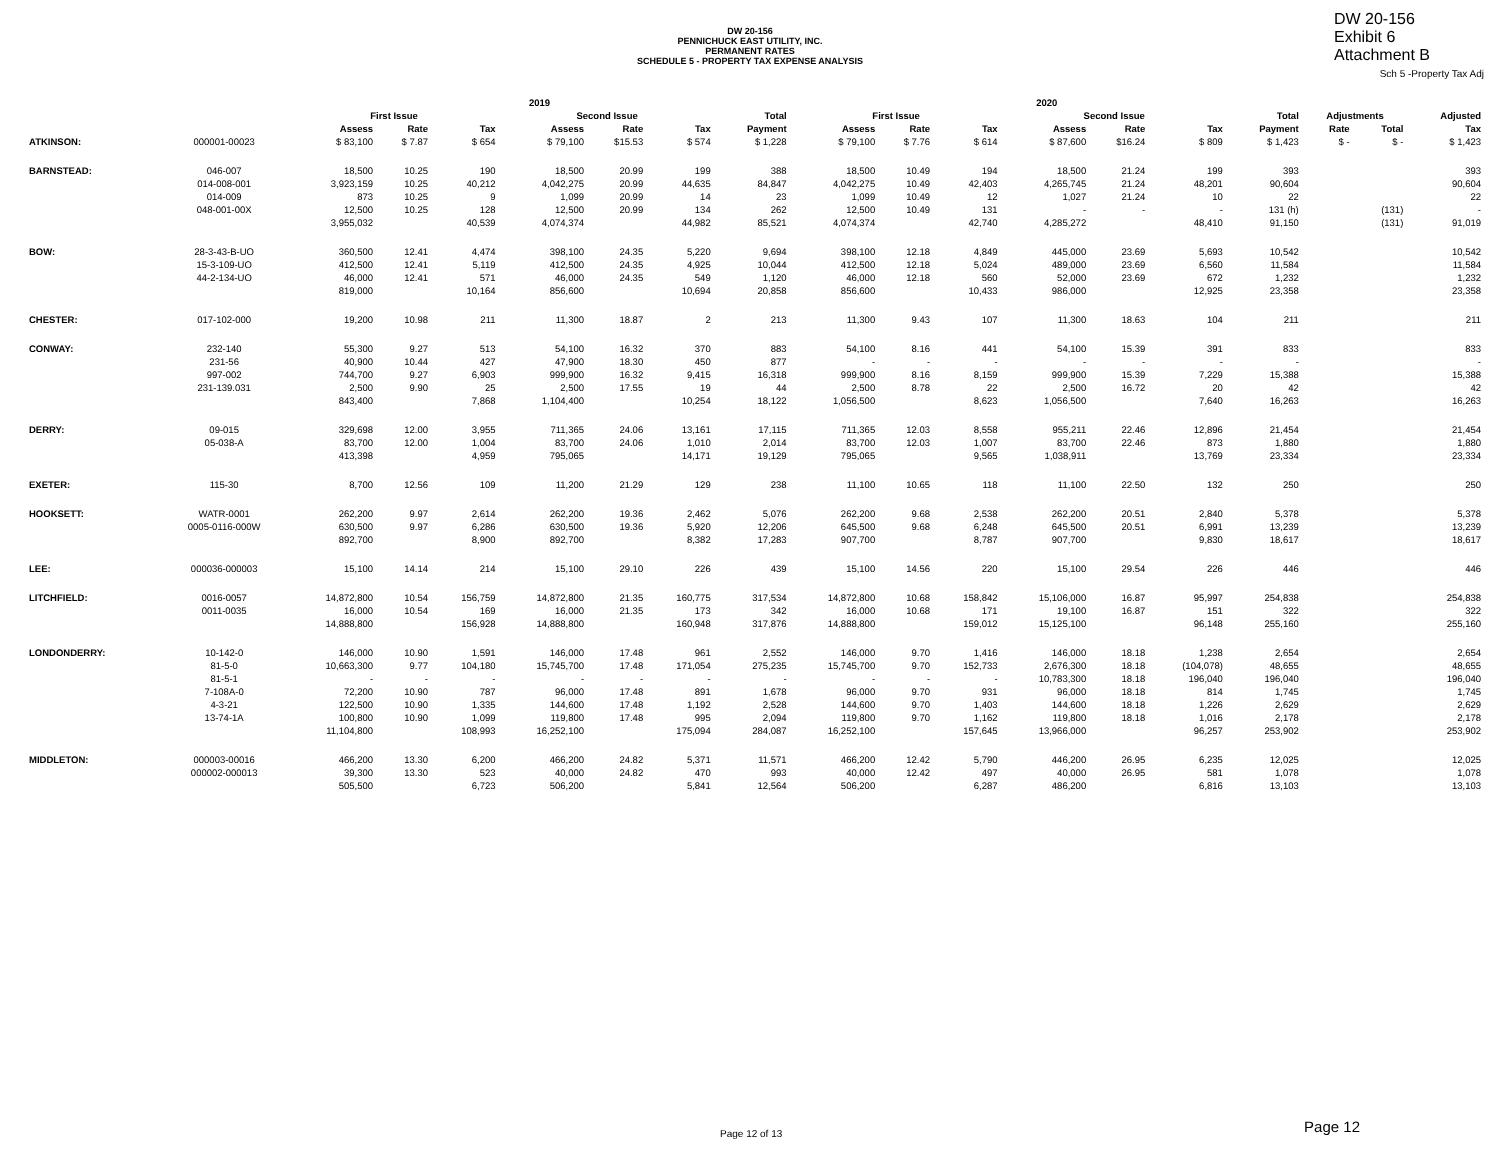DW 20-156
PENNICHUCK EAST UTILITY, INC.
PERMANENT RATES
SCHEDULE 5 - PROPERTY TAX EXPENSE ANALYSIS
DW 20-156
Exhibit 6
Attachment B
Sch 5 -Property Tax Adj
| | | 2019 | | | | | | | 2020 | | | | | | | | | |
| --- | --- | --- | --- | --- | --- | --- | --- | --- | --- | --- | --- | --- | --- | --- | --- | --- | --- | --- |
| | | First Issue | | | Second Issue | | | Total | First Issue | | | Second Issue | | | Total | Adjustments | | Adjusted |
| | | Assess | Rate | Tax | Assess | Rate | Tax | Payment | Assess | Rate | Tax | Assess | Rate | Tax | Payment | Rate | Total | Tax |
| ATKINSON: | 000001-00023 | $ 83,100 | $ 7.87 | $ 654 | $ 79,100 | $15.53 | $ 574 | $ 1,228 | $ 79,100 | $ 7.76 | $ 614 | $ 87,600 | $16.24 | $ 809 | $ 1,423 | $ - | $ - | $ 1,423 |
| BARNSTEAD: | 046-007 | 18,500 | 10.25 | 190 | 18,500 | 20.99 | 199 | 388 | 18,500 | 10.49 | 194 | 18,500 | 21.24 | 199 | 393 | | | 393 |
| | 014-008-001 | 3,923,159 | 10.25 | 40,212 | 4,042,275 | 20.99 | 44,635 | 84,847 | 4,042,275 | 10.49 | 42,403 | 4,265,745 | 21.24 | 48,201 | 90,604 | | | 90,604 |
| | 014-009 | 873 | 10.25 | 9 | 1,099 | 20.99 | 14 | 23 | 1,099 | 10.49 | 12 | 1,027 | 21.24 | 10 | 22 | | | 22 |
| | 048-001-00X | 12,500 | 10.25 | 128 | 12,500 | 20.99 | 134 | 262 | 12,500 | 10.49 | 131 | - | - | - | 131 (h) | | (131) | - |
| | | 3,955,032 | | 40,539 | 4,074,374 | | 44,982 | 85,521 | 4,074,374 | | 42,740 | 4,285,272 | | 48,410 | 91,150 | | (131) | 91,019 |
| BOW: | 28-3-43-B-UO | 360,500 | 12.41 | 4,474 | 398,100 | 24.35 | 5,220 | 9,694 | 398,100 | 12.18 | 4,849 | 445,000 | 23.69 | 5,693 | 10,542 | | | 10,542 |
| | 15-3-109-UO | 412,500 | 12.41 | 5,119 | 412,500 | 24.35 | 4,925 | 10,044 | 412,500 | 12.18 | 5,024 | 489,000 | 23.69 | 6,560 | 11,584 | | | 11,584 |
| | 44-2-134-UO | 46,000 | 12.41 | 571 | 46,000 | 24.35 | 549 | 1,120 | 46,000 | 12.18 | 560 | 52,000 | 23.69 | 672 | 1,232 | | | 1,232 |
| | | 819,000 | | 10,164 | 856,600 | | 10,694 | 20,858 | 856,600 | | 10,433 | 986,000 | | 12,925 | 23,358 | | | 23,358 |
| CHESTER: | 017-102-000 | 19,200 | 10.98 | 211 | 11,300 | 18.87 | 2 | 213 | 11,300 | 9.43 | 107 | 11,300 | 18.63 | 104 | 211 | | | 211 |
| CONWAY: | 232-140 | 55,300 | 9.27 | 513 | 54,100 | 16.32 | 370 | 883 | 54,100 | 8.16 | 441 | 54,100 | 15.39 | 391 | 833 | | | 833 |
| | 231-56 | 40,900 | 10.44 | 427 | 47,900 | 18.30 | 450 | 877 | - | - | - | - | - | - | - | | | - |
| | 997-002 | 744,700 | 9.27 | 6,903 | 999,900 | 16.32 | 9,415 | 16,318 | 999,900 | 8.16 | 8,159 | 999,900 | 15.39 | 7,229 | 15,388 | | | 15,388 |
| | 231-139.031 | 2,500 | 9.90 | 25 | 2,500 | 17.55 | 19 | 44 | 2,500 | 8.78 | 22 | 2,500 | 16.72 | 20 | 42 | | | 42 |
| | | 843,400 | | 7,868 | 1,104,400 | | 10,254 | 18,122 | 1,056,500 | | 8,623 | 1,056,500 | | 7,640 | 16,263 | | | 16,263 |
| DERRY: | 09-015 | 329,698 | 12.00 | 3,955 | 711,365 | 24.06 | 13,161 | 17,115 | 711,365 | 12.03 | 8,558 | 955,211 | 22.46 | 12,896 | 21,454 | | | 21,454 |
| | 05-038-A | 83,700 | 12.00 | 1,004 | 83,700 | 24.06 | 1,010 | 2,014 | 83,700 | 12.03 | 1,007 | 83,700 | 22.46 | 873 | 1,880 | | | 1,880 |
| | | 413,398 | | 4,959 | 795,065 | | 14,171 | 19,129 | 795,065 | | 9,565 | 1,038,911 | | 13,769 | 23,334 | | | 23,334 |
| EXETER: | 115-30 | 8,700 | 12.56 | 109 | 11,200 | 21.29 | 129 | 238 | 11,100 | 10.65 | 118 | 11,100 | 22.50 | 132 | 250 | | | 250 |
| HOOKSETT: | WATR-0001 | 262,200 | 9.97 | 2,614 | 262,200 | 19.36 | 2,462 | 5,076 | 262,200 | 9.68 | 2,538 | 262,200 | 20.51 | 2,840 | 5,378 | | | 5,378 |
| | 0005-0116-000W | 630,500 | 9.97 | 6,286 | 630,500 | 19.36 | 5,920 | 12,206 | 645,500 | 9.68 | 6,248 | 645,500 | 20.51 | 6,991 | 13,239 | | | 13,239 |
| | | 892,700 | | 8,900 | 892,700 | | 8,382 | 17,283 | 907,700 | | 8,787 | 907,700 | | 9,830 | 18,617 | | | 18,617 |
| LEE: | 000036-000003 | 15,100 | 14.14 | 214 | 15,100 | 29.10 | 226 | 439 | 15,100 | 14.56 | 220 | 15,100 | 29.54 | 226 | 446 | | | 446 |
| LITCHFIELD: | 0016-0057 | 14,872,800 | 10.54 | 156,759 | 14,872,800 | 21.35 | 160,775 | 317,534 | 14,872,800 | 10.68 | 158,842 | 15,106,000 | 16.87 | 95,997 | 254,838 | | | 254,838 |
| | 0011-0035 | 16,000 | 10.54 | 169 | 16,000 | 21.35 | 173 | 342 | 16,000 | 10.68 | 171 | 19,100 | 16.87 | 151 | 322 | | | 322 |
| | | 14,888,800 | | 156,928 | 14,888,800 | | 160,948 | 317,876 | 14,888,800 | | 159,012 | 15,125,100 | | 96,148 | 255,160 | | | 255,160 |
| LONDONDERRY: | 10-142-0 | 146,000 | 10.90 | 1,591 | 146,000 | 17.48 | 961 | 2,552 | 146,000 | 9.70 | 1,416 | 146,000 | 18.18 | 1,238 | 2,654 | | | 2,654 |
| | 81-5-0 | 10,663,300 | 9.77 | 104,180 | 15,745,700 | 17.48 | 171,054 | 275,235 | 15,745,700 | 9.70 | 152,733 | 2,676,300 | 18.18 | (104,078) | 48,655 | | | 48,655 |
| | 81-5-1 | - | - | - | - | - | - | - | - | - | - | 10,783,300 | 18.18 | 196,040 | 196,040 | | | 196,040 |
| | 7-108A-0 | 72,200 | 10.90 | 787 | 96,000 | 17.48 | 891 | 1,678 | 96,000 | 9.70 | 931 | 96,000 | 18.18 | 814 | 1,745 | | | 1,745 |
| | 4-3-21 | 122,500 | 10.90 | 1,335 | 144,600 | 17.48 | 1,192 | 2,528 | 144,600 | 9.70 | 1,403 | 144,600 | 18.18 | 1,226 | 2,629 | | | 2,629 |
| | 13-74-1A | 100,800 | 10.90 | 1,099 | 119,800 | 17.48 | 995 | 2,094 | 119,800 | 9.70 | 1,162 | 119,800 | 18.18 | 1,016 | 2,178 | | | 2,178 |
| | | 11,104,800 | | 108,993 | 16,252,100 | | 175,094 | 284,087 | 16,252,100 | | 157,645 | 13,966,000 | | 96,257 | 253,902 | | | 253,902 |
| MIDDLETON: | 000003-00016 | 466,200 | 13.30 | 6,200 | 466,200 | 24.82 | 5,371 | 11,571 | 466,200 | 12.42 | 5,790 | 446,200 | 26.95 | 6,235 | 12,025 | | | 12,025 |
| | 000002-000013 | 39,300 | 13.30 | 523 | 40,000 | 24.82 | 470 | 993 | 40,000 | 12.42 | 497 | 40,000 | 26.95 | 581 | 1,078 | | | 1,078 |
| | | 505,500 | | 6,723 | 506,200 | | 5,841 | 12,564 | 506,200 | | 6,287 | 486,200 | | 6,816 | 13,103 | | | 13,103 |
Page 12 of 13 Page 12